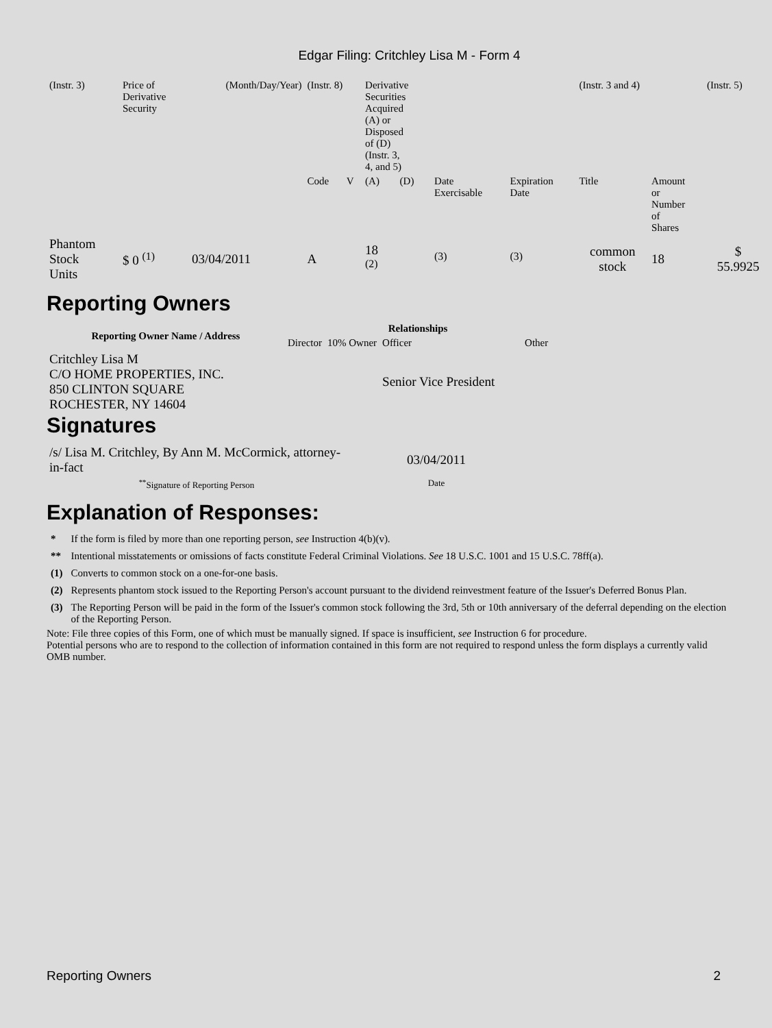Edgar Filing: Critchley Lisa M - Form 4
| (Instr. 3) | Price of Derivative Security | (Month/Day/Year) | | (Instr. 8) | | Derivative Securities Acquired (A) or Disposed of (D) (Instr. 3, 4, and 5) | | | | (Instr. 3 and 4) | | (Instr. 5) |
| | | | | Code | V | (A) | (D) | Date Exercisable | Expiration Date | Title | Amount or Number of Shares | |
| Phantom Stock Units | $ 0 <sup>(1)</sup> | 03/04/2011 | | A | | 18 <sup>(2)</sup> | | <sup>(3)</sup> | <sup>(3)</sup> | common stock | 18 | $ 55.9925 |
Reporting Owners
| Reporting Owner Name / Address | Relationships | | | |
| --- | --- | --- | --- | --- |
| | Director | 10% Owner | Officer | Other |
| Critchley Lisa M C/O HOME PROPERTIES, INC. 850 CLINTON SQUARE ROCHESTER, NY 14604 | | | Senior Vice President | |
Signatures
| /s/ Lisa M. Critchley, By Ann M. McCormick, attorney-in-fact | 03/04/2011 |
| <sup>**</sup> Signature of Reporting Person | Date |
Explanation of Responses:
| * | If the form is filed by more than one reporting person, see Instruction 4(b)(v). |
| ** | Intentional misstatements or omissions of facts constitute Federal Criminal Violations. See 18 U.S.C. 1001 and 15 U.S.C. 78ff(a). |
| (1) | Converts to common stock on a one-for-one basis. |
| (2) | Represents phantom stock issued to the Reporting Person's account pursuant to the dividend reinvestment feature of the Issuer's Deferred Bonus Plan. |
| (3) | The Reporting Person will be paid in the form of the Issuer's common stock following the 3rd, 5th or 10th anniversary of the deferral depending on the election of the Reporting Person. |
Note: File three copies of this Form, one of which must be manually signed. If space is insufficient, see Instruction 6 for procedure.
Potential persons who are to respond to the collection of information contained in this form are not required to respond unless the form displays a currently valid OMB number.
Reporting Owners 2